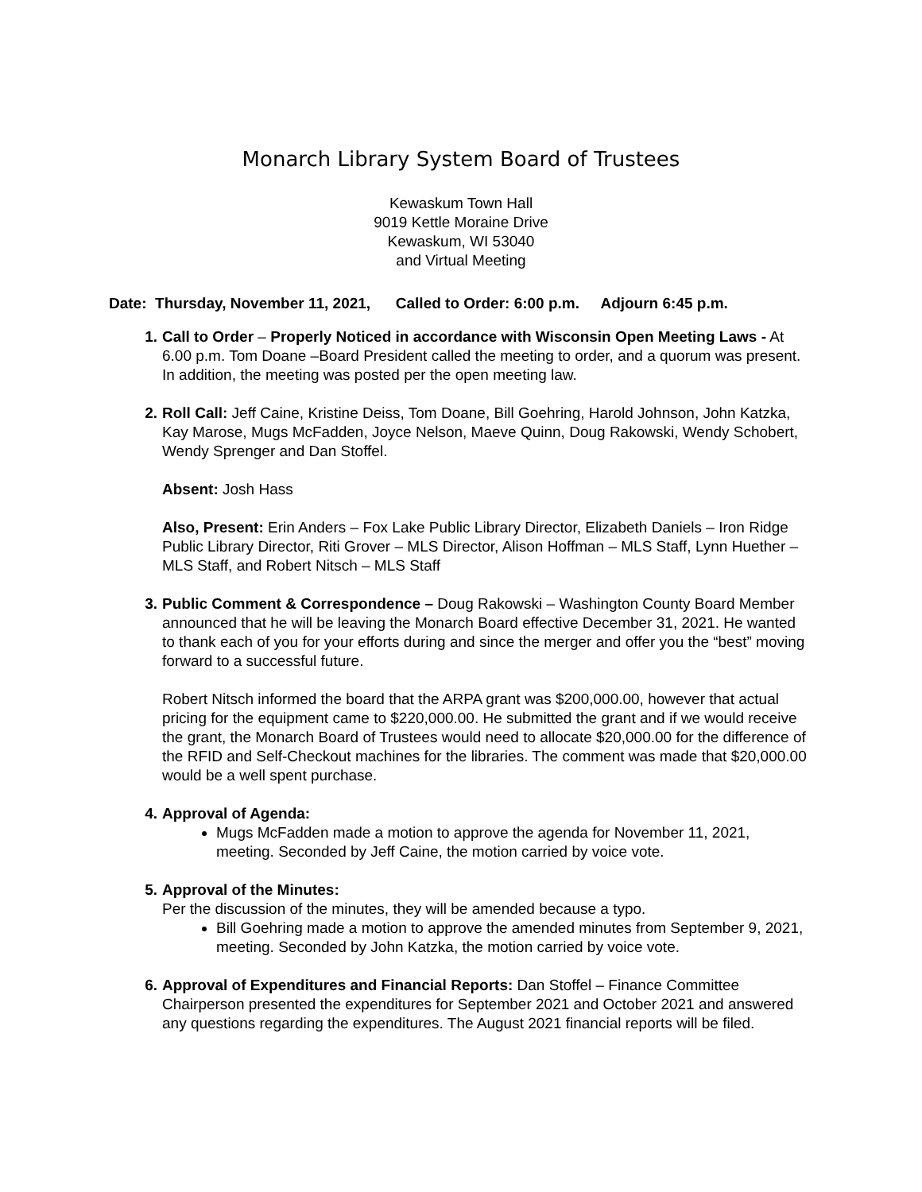Monarch Library System Board of Trustees
Kewaskum Town Hall
9019 Kettle Moraine Drive
Kewaskum, WI 53040
and Virtual Meeting
Date: Thursday, November 11, 2021, Called to Order: 6:00 p.m. Adjourn 6:45 p.m.
1. Call to Order – Properly Noticed in accordance with Wisconsin Open Meeting Laws - At 6.00 p.m. Tom Doane –Board President called the meeting to order, and a quorum was present. In addition, the meeting was posted per the open meeting law.
2. Roll Call: Jeff Caine, Kristine Deiss, Tom Doane, Bill Goehring, Harold Johnson, John Katzka, Kay Marose, Mugs McFadden, Joyce Nelson, Maeve Quinn, Doug Rakowski, Wendy Schobert, Wendy Sprenger and Dan Stoffel.
Absent: Josh Hass
Also, Present: Erin Anders – Fox Lake Public Library Director, Elizabeth Daniels – Iron Ridge Public Library Director, Riti Grover – MLS Director, Alison Hoffman – MLS Staff, Lynn Huether – MLS Staff, and Robert Nitsch – MLS Staff
3. Public Comment & Correspondence – Doug Rakowski – Washington County Board Member announced that he will be leaving the Monarch Board effective December 31, 2021. He wanted to thank each of you for your efforts during and since the merger and offer you the “best” moving forward to a successful future.
Robert Nitsch informed the board that the ARPA grant was $200,000.00, however that actual pricing for the equipment came to $220,000.00. He submitted the grant and if we would receive the grant, the Monarch Board of Trustees would need to allocate $20,000.00 for the difference of the RFID and Self-Checkout machines for the libraries. The comment was made that $20,000.00 would be a well spent purchase.
4. Approval of Agenda:
Mugs McFadden made a motion to approve the agenda for November 11, 2021, meeting. Seconded by Jeff Caine, the motion carried by voice vote.
5. Approval of the Minutes:
Per the discussion of the minutes, they will be amended because a typo.
Bill Goehring made a motion to approve the amended minutes from September 9, 2021, meeting. Seconded by John Katzka, the motion carried by voice vote.
6. Approval of Expenditures and Financial Reports: Dan Stoffel – Finance Committee Chairperson presented the expenditures for September 2021 and October 2021 and answered any questions regarding the expenditures. The August 2021 financial reports will be filed.